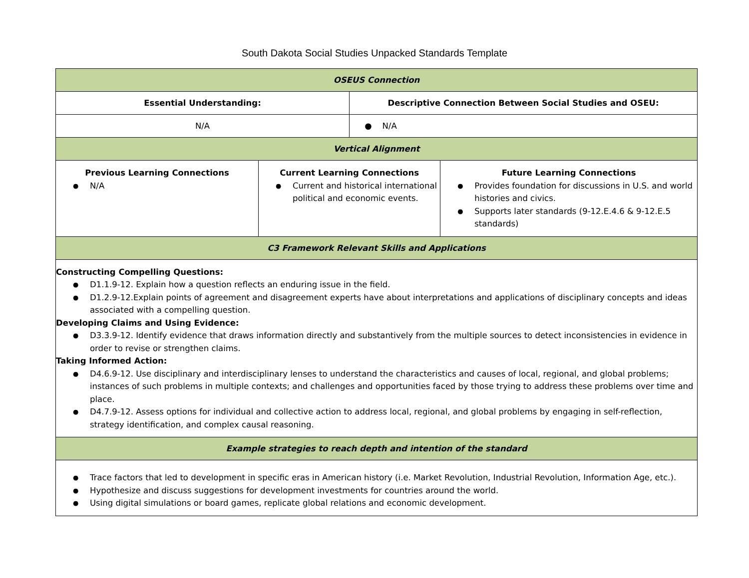South Dakota Social Studies Unpacked Standards Template
| OSEUS Connection | | | |
| Essential Understanding: | | Descriptive Connection Between Social Studies and OSEU: | |
| N/A | | ● N/A | |
| Vertical Alignment | | | |
| Previous Learning Connections N/A | Current Learning Connections Current and historical international political and economic events. | | Future Learning Connections Provides foundation for discussions in U.S. and world histories and civics. Supports later standards (9-12.E.4.6 & 9-12.E.5 standards) |
| C3 Framework Relevant Skills and Applications | | | |
| Constructing Compelling Questions: D1.1.9-12. Explain how a question reflects an enduring issue in the field. D1.2.9-12.Explain points of agreement and disagreement experts have about interpretations and applications of disciplinary concepts and ideas associated with a compelling question. Developing Claims and Using Evidence: D3.3.9-12. Identify evidence that draws information directly and substantively from the multiple sources to detect inconsistencies in evidence in order to revise or strengthen claims. Taking Informed Action: D4.6.9-12. Use disciplinary and interdisciplinary lenses to understand the characteristics and causes of local, regional, and global problems; instances of such problems in multiple contexts; and challenges and opportunities faced by those trying to address these problems over time and place. D4.7.9-12. Assess options for individual and collective action to address local, regional, and global problems by engaging in self-reflection, strategy identification, and complex causal reasoning. | | | |
| Example strategies to reach depth and intention of the standard | | | |
| Trace factors that led to development in specific eras in American history (i.e. Market Revolution, Industrial Revolution, Information Age, etc.). Hypothesize and discuss suggestions for development investments for countries around the world. Using digital simulations or board games, replicate global relations and economic development. | | | |